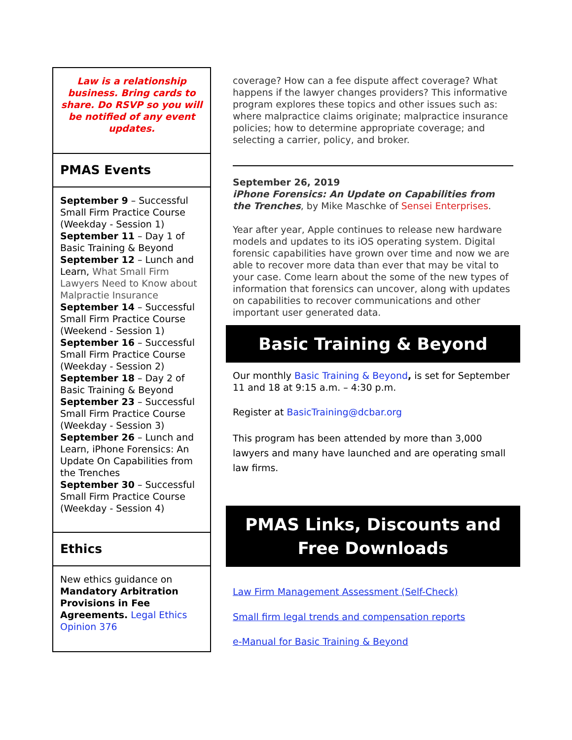Law is a relationship business. Bring cards to share. Do RSVP so you will be notified of any event updates.
PMAS Events
September 9 – Successful Small Firm Practice Course (Weekday - Session 1)
September 11 – Day 1 of Basic Training & Beyond
September 12 – Lunch and Learn, What Small Firm Lawyers Need to Know about Malpractie Insurance
September 14 – Successful Small Firm Practice Course (Weekend - Session 1)
September 16 – Successful Small Firm Practice Course (Weekday - Session 2)
September 18 – Day 2 of Basic Training & Beyond
September 23 – Successful Small Firm Practice Course (Weekday - Session 3)
September 26 – Lunch and Learn, iPhone Forensics: An Update On Capabilities from the Trenches
September 30 – Successful Small Firm Practice Course (Weekday - Session 4)
Ethics
New ethics guidance on Mandatory Arbitration Provisions in Fee Agreements. Legal Ethics Opinion 376
coverage? How can a fee dispute affect coverage? What happens if the lawyer changes providers? This informative program explores these topics and other issues such as: where malpractice claims originate; malpractice insurance policies; how to determine appropriate coverage; and selecting a carrier, policy, and broker.
September 26, 2019
iPhone Forensics: An Update on Capabilities from the Trenches, by Mike Maschke of Sensei Enterprises.
Year after year, Apple continues to release new hardware models and updates to its iOS operating system. Digital forensic capabilities have grown over time and now we are able to recover more data than ever that may be vital to your case. Come learn about the some of the new types of information that forensics can uncover, along with updates on capabilities to recover communications and other important user generated data.
Basic Training & Beyond
Our monthly Basic Training & Beyond, is set for September 11 and 18 at 9:15 a.m. – 4:30 p.m.
Register at BasicTraining@dcbar.org
This program has been attended by more than 3,000 lawyers and many have launched and are operating small law firms.
PMAS Links, Discounts and Free Downloads
Law Firm Management Assessment (Self-Check)
Small firm legal trends and compensation reports
e-Manual for Basic Training & Beyond